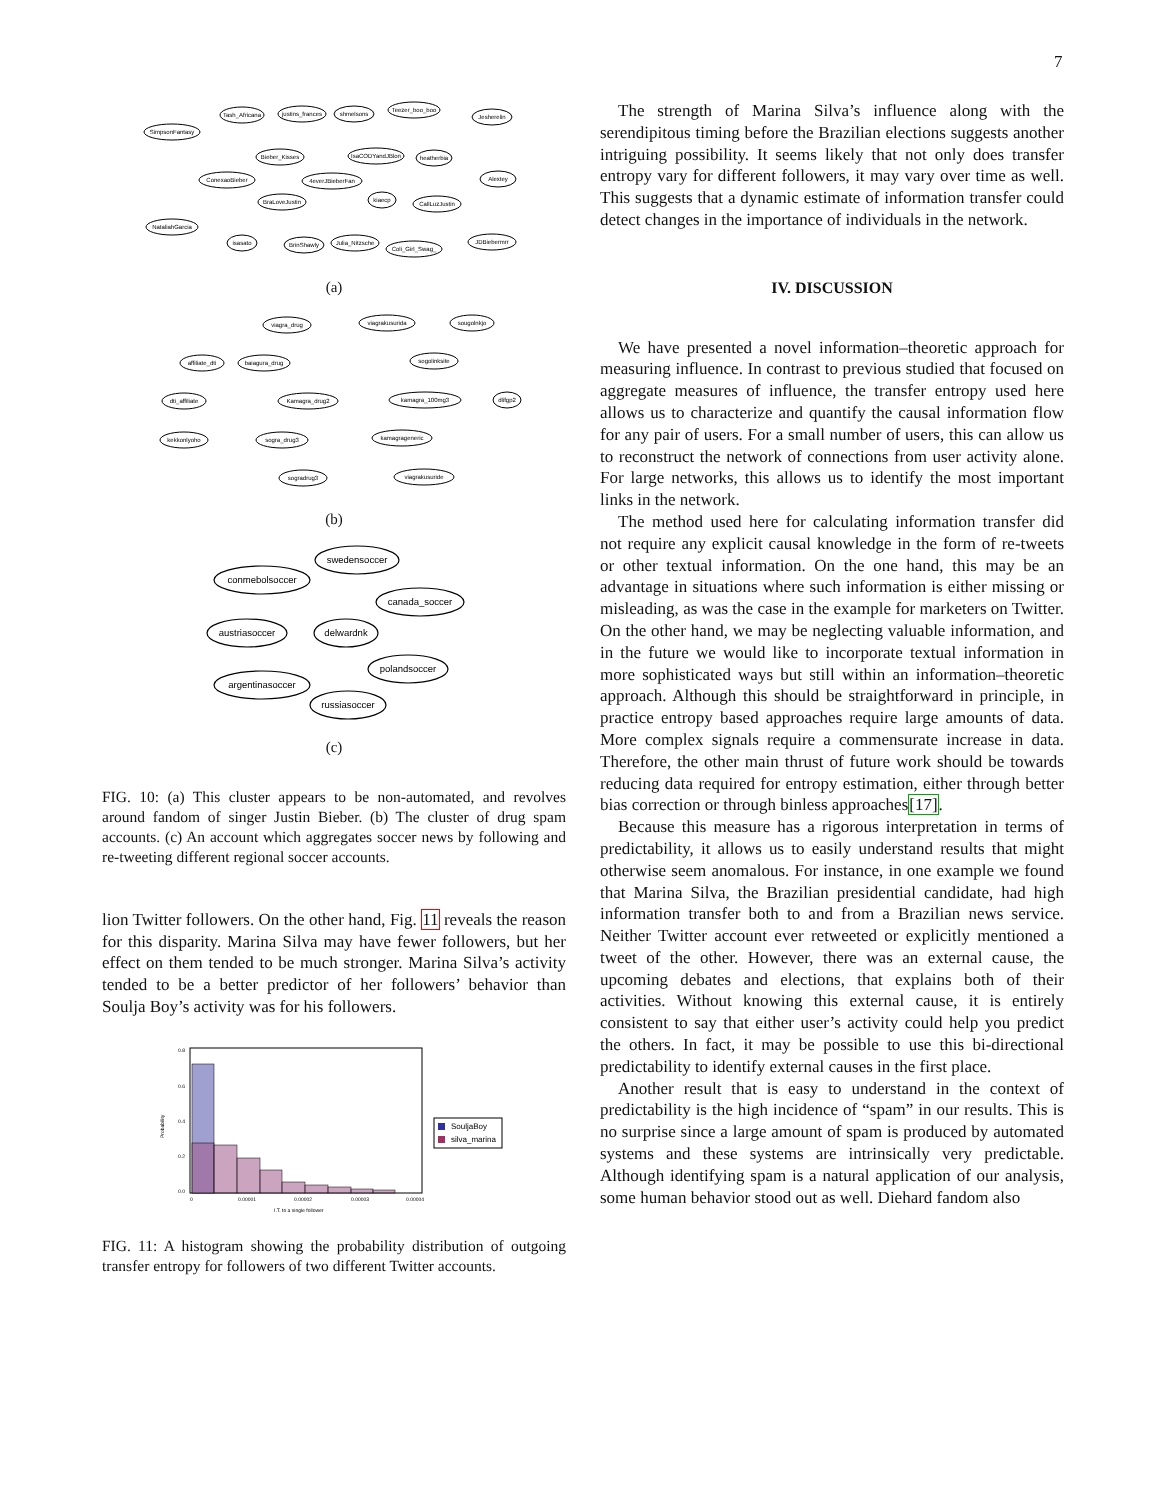7
SimpsonFantasy
Tash_Africana
justins_frances
shmelsons
Teezer_boo_boo
Jesherelin
Bieber_Kisses
IsaCODYandJBlon
heatherbia
ConexaoBieber
4everJBieberFan
Alextey
BraLoveJustin
kiaecp
CallLuzJustin
NataliahGarcia
isasato
BrinShawly
Julia_Nitzsche
Coli_Girl_Swag_
JDBiebermrr
(a)
viagra_drug
viagrakusurida
sougolnkjo
affiliate_dti
baiagura_drug
sogolinksite
dti_affiliate
Kamagra_drug2
kamagra_100mg3
dlifgp2
kekkonlyoho
sogra_drug3
kamagrageneric
sogradrug3
viagrakusuride
(b)
swedensoccer
conmebolsoccer
canada_soccer
austriasoccer
delwardnk
polandsoccer
argentinasoccer
russiasoccer
(c)
FIG. 10: (a) This cluster appears to be non-automated, and revolves around fandom of singer Justin Bieber. (b) The cluster of drug spam accounts. (c) An account which aggregates soccer news by following and re-tweeting different regional soccer accounts.
lion Twitter followers. On the other hand, Fig. 11 reveals the reason for this disparity. Marina Silva may have fewer followers, but her effect on them tended to be much stronger. Marina Silva’s activity tended to be a better predictor of her followers’ behavior than Soulja Boy’s activity was for his followers.
0.8
0.6
0.4
0.2
0.0
Probability
0
0.00001
0.00002
0.00003
0.00004
I.T. to a single follower
SouljaBoy
silva_marina
FIG. 11: A histogram showing the probability distribution of outgoing transfer entropy for followers of two different Twitter accounts.
The strength of Marina Silva’s influence along with the serendipitous timing before the Brazilian elections suggests another intriguing possibility. It seems likely that not only does transfer entropy vary for different followers, it may vary over time as well. This suggests that a dynamic estimate of information transfer could detect changes in the importance of individuals in the network.
IV. DISCUSSION
We have presented a novel information–theoretic approach for measuring influence. In contrast to previous studied that focused on aggregate measures of influence, the transfer entropy used here allows us to characterize and quantify the causal information flow for any pair of users. For a small number of users, this can allow us to reconstruct the network of connections from user activity alone. For large networks, this allows us to identify the most important links in the network.
The method used here for calculating information transfer did not require any explicit causal knowledge in the form of re-tweets or other textual information. On the one hand, this may be an advantage in situations where such information is either missing or misleading, as was the case in the example for marketers on Twitter. On the other hand, we may be neglecting valuable information, and in the future we would like to incorporate textual information in more sophisticated ways but still within an information–theoretic approach. Although this should be straightforward in principle, in practice entropy based approaches require large amounts of data. More complex signals require a commensurate increase in data. Therefore, the other main thrust of future work should be towards reducing data required for entropy estimation, either through better bias correction or through binless approaches[17].
Because this measure has a rigorous interpretation in terms of predictability, it allows us to easily understand results that might otherwise seem anomalous. For instance, in one example we found that Marina Silva, the Brazilian presidential candidate, had high information transfer both to and from a Brazilian news service. Neither Twitter account ever retweeted or explicitly mentioned a tweet of the other. However, there was an external cause, the upcoming debates and elections, that explains both of their activities. Without knowing this external cause, it is entirely consistent to say that either user’s activity could help you predict the others. In fact, it may be possible to use this bi-directional predictability to identify external causes in the first place.
Another result that is easy to understand in the context of predictability is the high incidence of “spam” in our results. This is no surprise since a large amount of spam is produced by automated systems and these systems are intrinsically very predictable. Although identifying spam is a natural application of our analysis, some human behavior stood out as well. Diehard fandom also